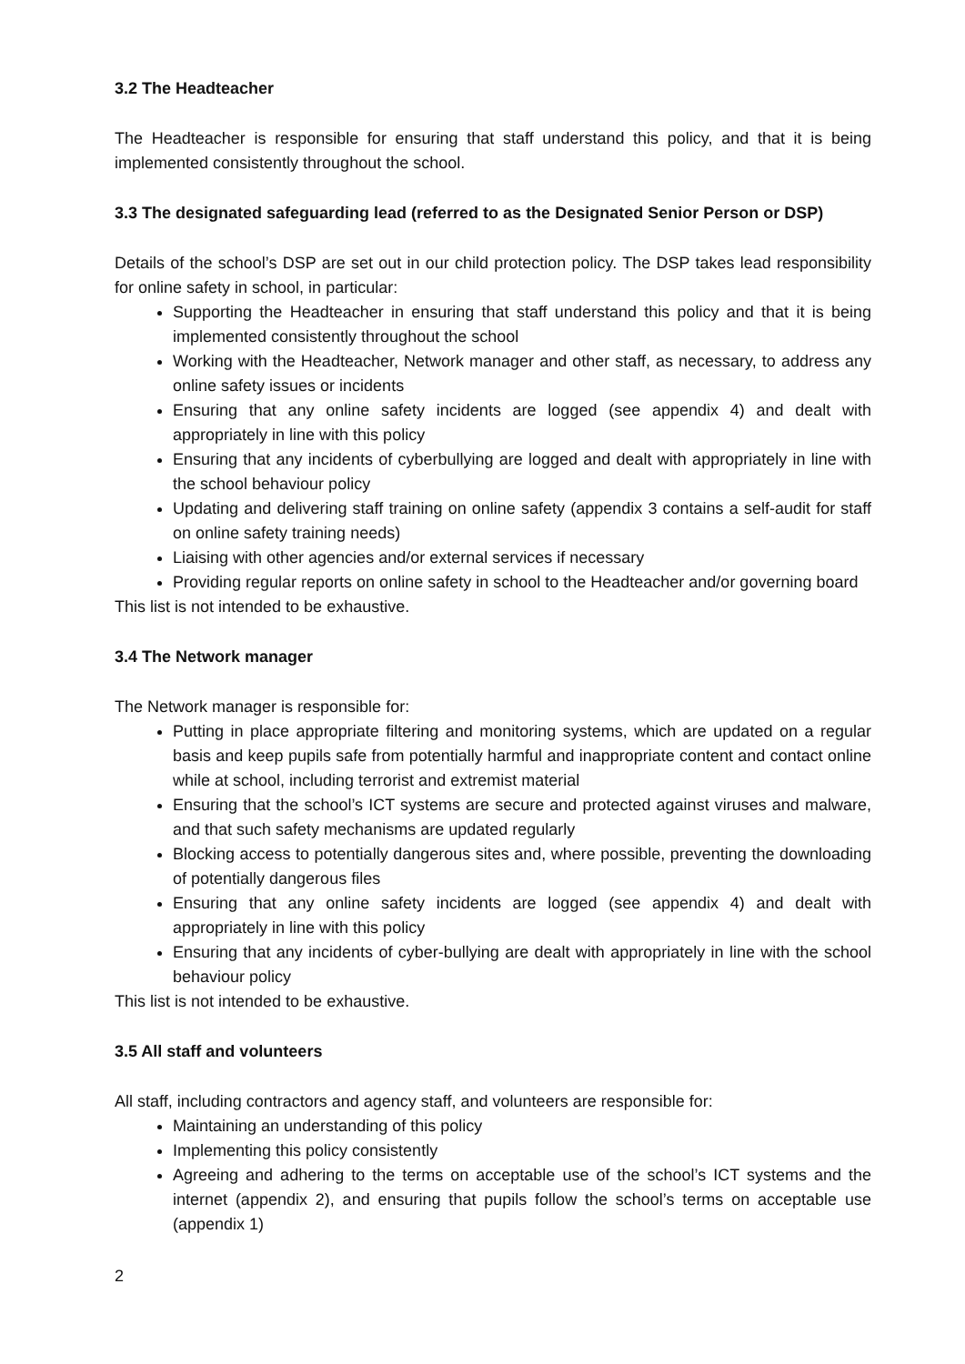3.2 The Headteacher
The Headteacher is responsible for ensuring that staff understand this policy, and that it is being implemented consistently throughout the school.
3.3 The designated safeguarding lead (referred to as the Designated Senior Person or DSP)
Details of the school’s DSP are set out in our child protection policy. The DSP takes lead responsibility for online safety in school, in particular:
Supporting the Headteacher in ensuring that staff understand this policy and that it is being implemented consistently throughout the school
Working with the Headteacher, Network manager and other staff, as necessary, to address any online safety issues or incidents
Ensuring that any online safety incidents are logged (see appendix 4) and dealt with appropriately in line with this policy
Ensuring that any incidents of cyberbullying are logged and dealt with appropriately in line with the school behaviour policy
Updating and delivering staff training on online safety (appendix 3 contains a self-audit for staff on online safety training needs)
Liaising with other agencies and/or external services if necessary
Providing regular reports on online safety in school to the Headteacher and/or governing board
This list is not intended to be exhaustive.
3.4 The Network manager
The Network manager is responsible for:
Putting in place appropriate filtering and monitoring systems, which are updated on a regular basis and keep pupils safe from potentially harmful and inappropriate content and contact online while at school, including terrorist and extremist material
Ensuring that the school’s ICT systems are secure and protected against viruses and malware, and that such safety mechanisms are updated regularly
Blocking access to potentially dangerous sites and, where possible, preventing the downloading of potentially dangerous files
Ensuring that any online safety incidents are logged (see appendix 4) and dealt with appropriately in line with this policy
Ensuring that any incidents of cyber-bullying are dealt with appropriately in line with the school behaviour policy
This list is not intended to be exhaustive.
3.5 All staff and volunteers
All staff, including contractors and agency staff, and volunteers are responsible for:
Maintaining an understanding of this policy
Implementing this policy consistently
Agreeing and adhering to the terms on acceptable use of the school’s ICT systems and the internet (appendix 2), and ensuring that pupils follow the school’s terms on acceptable use (appendix 1)
2